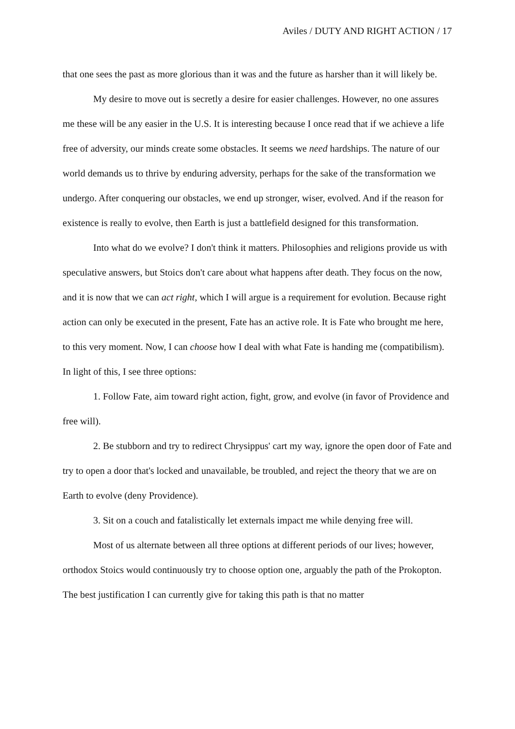Aviles / DUTY AND RIGHT ACTION / 17
that one sees the past as more glorious than it was and the future as harsher than it will likely be.
My desire to move out is secretly a desire for easier challenges. However, no one assures me these will be any easier in the U.S. It is interesting because I once read that if we achieve a life free of adversity, our minds create some obstacles. It seems we need hardships. The nature of our world demands us to thrive by enduring adversity, perhaps for the sake of the transformation we undergo. After conquering our obstacles, we end up stronger, wiser, evolved. And if the reason for existence is really to evolve, then Earth is just a battlefield designed for this transformation.
Into what do we evolve? I don't think it matters. Philosophies and religions provide us with speculative answers, but Stoics don't care about what happens after death. They focus on the now, and it is now that we can act right, which I will argue is a requirement for evolution. Because right action can only be executed in the present, Fate has an active role. It is Fate who brought me here, to this very moment. Now, I can choose how I deal with what Fate is handing me (compatibilism). In light of this, I see three options:
1. Follow Fate, aim toward right action, fight, grow, and evolve (in favor of Providence and free will).
2. Be stubborn and try to redirect Chrysippus' cart my way, ignore the open door of Fate and try to open a door that's locked and unavailable, be troubled, and reject the theory that we are on Earth to evolve (deny Providence).
3. Sit on a couch and fatalistically let externals impact me while denying free will.
Most of us alternate between all three options at different periods of our lives; however, orthodox Stoics would continuously try to choose option one, arguably the path of the Prokopton. The best justification I can currently give for taking this path is that no matter